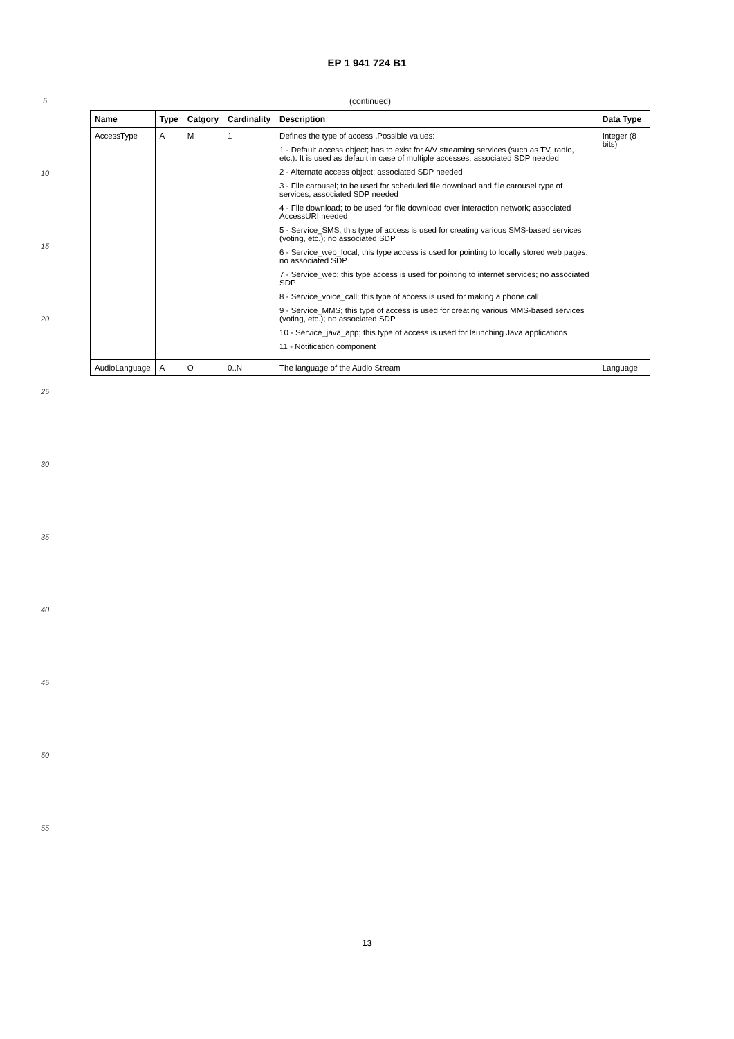EP 1 941 724 B1
5
10
15
20
25
30
35
40
45
50
55
(continued)
| Name | Type | Catgory | Cardinality | Description | Data Type |
| --- | --- | --- | --- | --- | --- |
| AccessType | A | M | 1 | Defines the type of access .Possible values: 1 - Default access object; has to exist for A/V streaming services (such as TV, radio, etc.). It is used as default in case of multiple accesses; associated SDP needed 2 - Alternate access object; associated SDP needed 3 - File carousel; to be used for scheduled file download and file carousel type of services; associated SDP needed 4 - File download; to be used for file download over interaction network; associated AccessURI needed 5 - Service_SMS; this type of access is used for creating various SMS-based services (voting, etc.); no associated SDP 6 - Service_web_local; this type access is used for pointing to locally stored web pages; no associated SDP 7 - Service_web; this type access is used for pointing to internet services; no associated SDP 8 - Service_voice_call; this type of access is used for making a phone call 9 - Service_MMS; this type of access is used for creating various MMS-based services (voting, etc.); no associated SDP 10 - Service_java_app; this type of access is used for launching Java applications 11 - Notification component | Integer (8 bits) |
| AudioLanguage | A | O | 0..N | The language of the Audio Stream | Language |
13